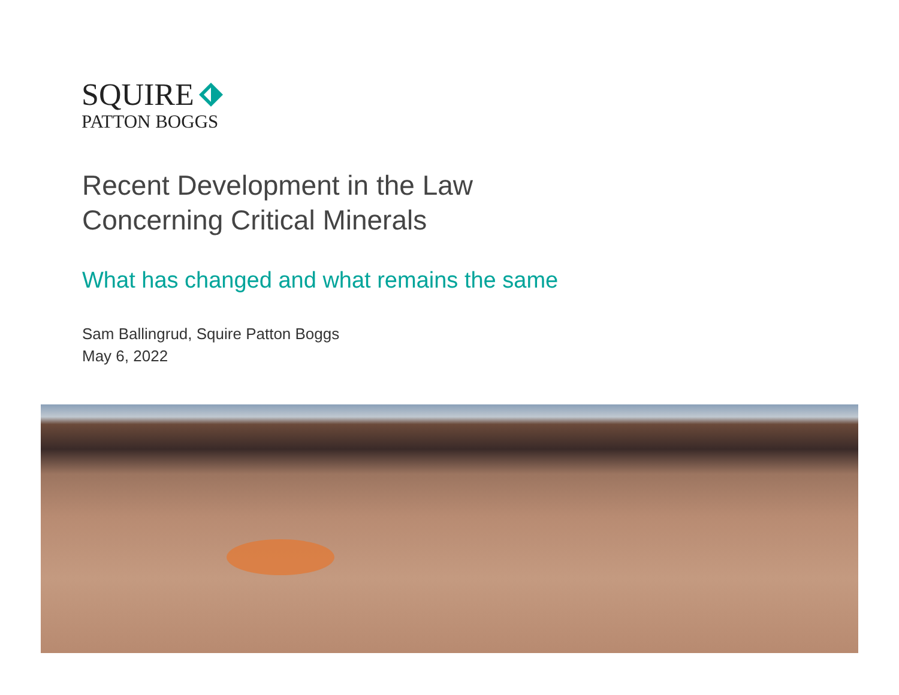SQUIRE
PATTON BOGGS
Recent Development in the Law
Concerning Critical Minerals
What has changed and what remains the same
Sam Ballingrud, Squire Patton Boggs
May 6, 2022